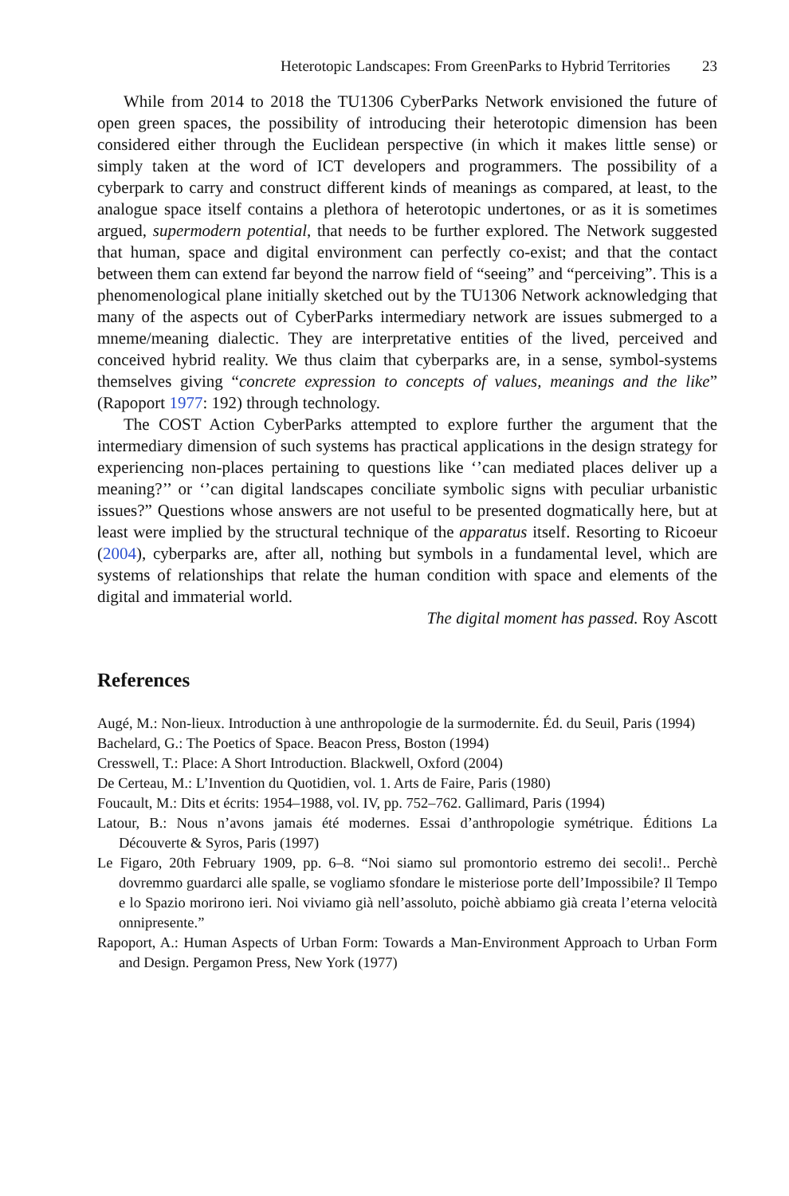Heterotopic Landscapes: From GreenParks to Hybrid Territories 23
While from 2014 to 2018 the TU1306 CyberParks Network envisioned the future of open green spaces, the possibility of introducing their heterotopic dimension has been considered either through the Euclidean perspective (in which it makes little sense) or simply taken at the word of ICT developers and programmers. The possibility of a cyberpark to carry and construct different kinds of meanings as compared, at least, to the analogue space itself contains a plethora of heterotopic undertones, or as it is sometimes argued, supermodern potential, that needs to be further explored. The Network suggested that human, space and digital environment can perfectly co-exist; and that the contact between them can extend far beyond the narrow field of “seeing” and “perceiving”. This is a phenomenological plane initially sketched out by the TU1306 Network acknowledging that many of the aspects out of CyberParks intermediary network are issues submerged to a mneme/meaning dialectic. They are interpretative entities of the lived, perceived and conceived hybrid reality. We thus claim that cyberparks are, in a sense, symbol-systems themselves giving “concrete expression to concepts of values, meanings and the like” (Rapoport 1977: 192) through technology.
The COST Action CyberParks attempted to explore further the argument that the intermediary dimension of such systems has practical applications in the design strategy for experiencing non-places pertaining to questions like ‘’can mediated places deliver up a meaning?’’ or ‘’can digital landscapes conciliate symbolic signs with peculiar urbanistic issues?” Questions whose answers are not useful to be presented dogmatically here, but at least were implied by the structural technique of the apparatus itself. Resorting to Ricoeur (2004), cyberparks are, after all, nothing but symbols in a fundamental level, which are systems of relationships that relate the human condition with space and elements of the digital and immaterial world.
The digital moment has passed. Roy Ascott
References
Augé, M.: Non-lieux. Introduction à une anthropologie de la surmodernite. Éd. du Seuil, Paris (1994)
Bachelard, G.: The Poetics of Space. Beacon Press, Boston (1994)
Cresswell, T.: Place: A Short Introduction. Blackwell, Oxford (2004)
De Certeau, M.: L’Invention du Quotidien, vol. 1. Arts de Faire, Paris (1980)
Foucault, M.: Dits et écrits: 1954–1988, vol. IV, pp. 752–762. Gallimard, Paris (1994)
Latour, B.: Nous n’avons jamais été modernes. Essai d’anthropologie symétrique. Éditions La Découverte & Syros, Paris (1997)
Le Figaro, 20th February 1909, pp. 6–8. “Noi siamo sul promontorio estremo dei secoli!.. Perchè dovremmo guardarci alle spalle, se vogliamo sfondare le misteriose porte dell’Impossibile? Il Tempo e lo Spazio morirono ieri. Noi viviamo già nell’assoluto, poichè abbiamo già creata l’eterna velocità onnipresente.”
Rapoport, A.: Human Aspects of Urban Form: Towards a Man-Environment Approach to Urban Form and Design. Pergamon Press, New York (1977)